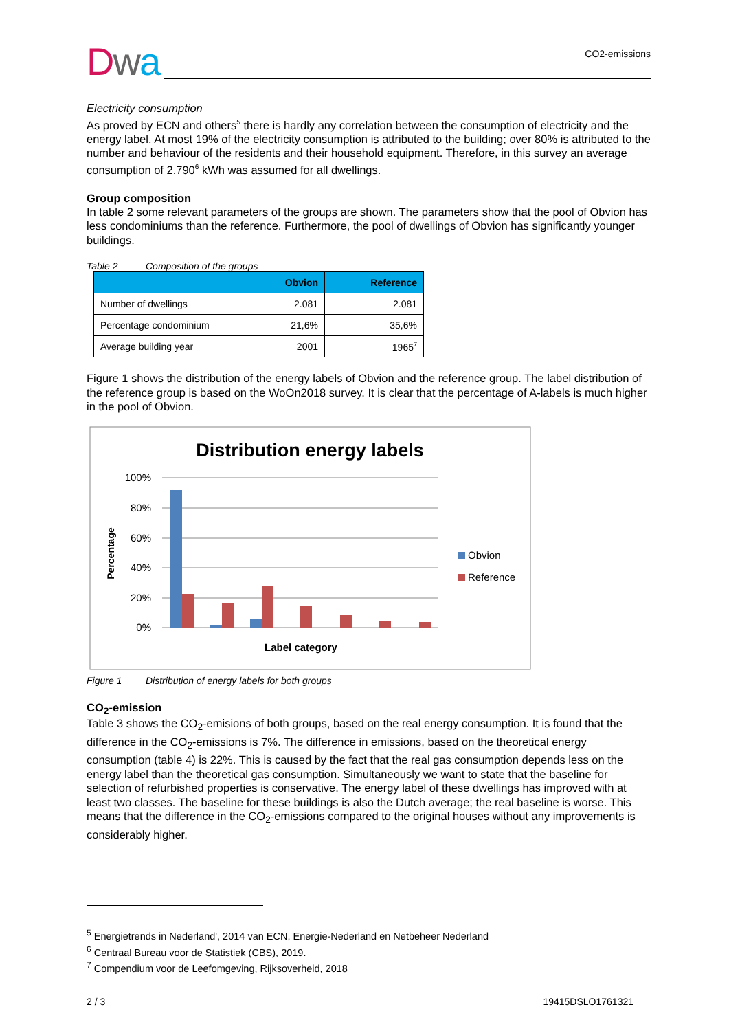Dwa
CO2-emissions
Electricity consumption
As proved by ECN and others<sup>5</sup> there is hardly any correlation between the consumption of electricity and the energy label. At most 19% of the electricity consumption is attributed to the building; over 80% is attributed to the number and behaviour of the residents and their household equipment. Therefore, in this survey an average consumption of 2.790<sup>6</sup> kWh was assumed for all dwellings.
Group composition
In table 2 some relevant parameters of the groups are shown. The parameters show that the pool of Obvion has less condominiums than the reference. Furthermore, the pool of dwellings of Obvion has significantly younger buildings.
Table 2 Composition of the groups
| | Obvion | Reference |
| --- | --- | --- |
| Number of dwellings | 2.081 | 2.081 |
| Percentage condominium | 21,6% | 35,6% |
| Average building year | 2001 | 1965<sup>7</sup> |
Figure 1 shows the distribution of the energy labels of Obvion and the reference group. The label distribution of the reference group is based on the WoOn2018 survey. It is clear that the percentage of A-labels is much higher in the pool of Obvion.
Distribution energy labels
100%
80%
60%
40%
20%
0%
Percentage
Label category
Obvion
Reference
Figure 1 Distribution of energy labels for both groups
CO<sub>2</sub>-emission
Table 3 shows the CO<sub>2</sub>-emisions of both groups, based on the real energy consumption. It is found that the difference in the CO<sub>2</sub>-emissions is 7%. The difference in emissions, based on the theoretical energy consumption (table 4) is 22%. This is caused by the fact that the real gas consumption depends less on the energy label than the theoretical gas consumption. Simultaneously we want to state that the baseline for selection of refurbished properties is conservative. The energy label of these dwellings has improved with at least two classes. The baseline for these buildings is also the Dutch average; the real baseline is worse. This means that the difference in the CO<sub>2</sub>-emissions compared to the original houses without any improvements is considerably higher.
<sup>5</sup> Energietrends in Nederland', 2014 van ECN, Energie-Nederland en Netbeheer Nederland
<sup>6</sup> Centraal Bureau voor de Statistiek (CBS), 2019.
<sup>7</sup> Compendium voor de Leefomgeving, Rijksoverheid, 2018
2 / 3 19415DSLO1761321